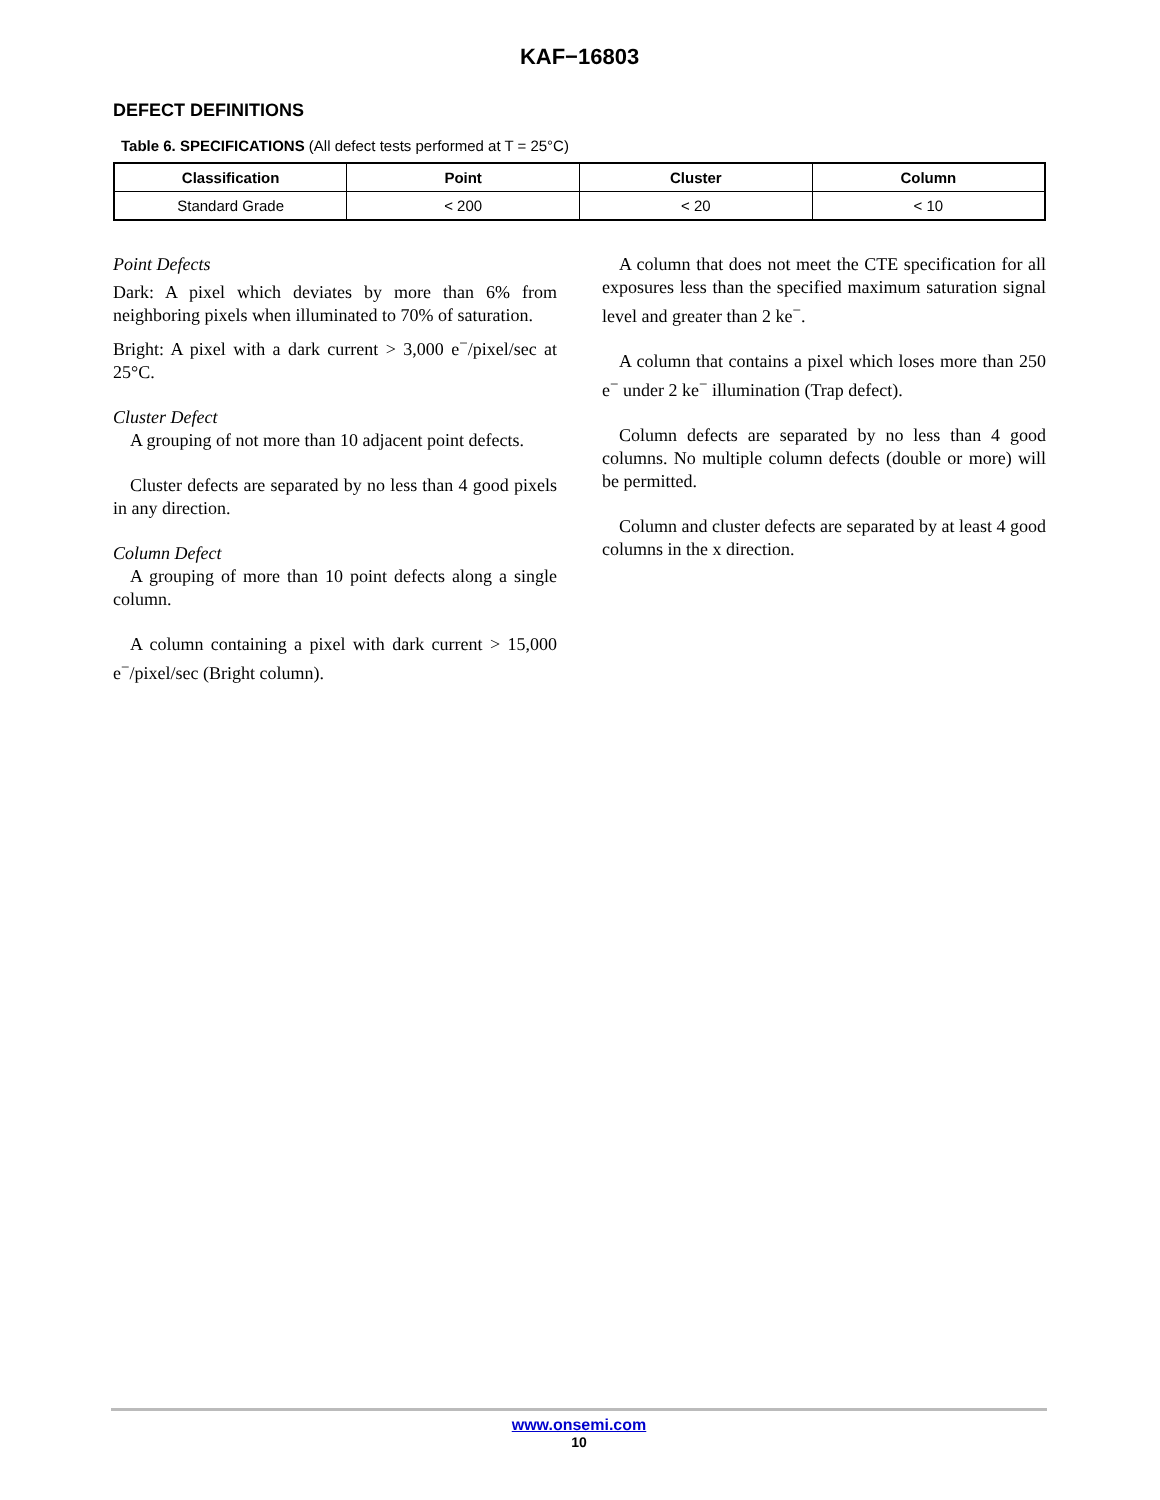KAF−16803
DEFECT DEFINITIONS
Table 6. SPECIFICATIONS (All defect tests performed at T = 25°C)
| Classification | Point | Cluster | Column |
| --- | --- | --- | --- |
| Standard Grade | < 200 | < 20 | < 10 |
Point Defects
Dark: A pixel which deviates by more than 6% from neighboring pixels when illuminated to 70% of saturation.
Bright: A pixel with a dark current > 3,000 e<sup>−</sup>/pixel/sec at 25°C.
Cluster Defect
A grouping of not more than 10 adjacent point defects.
Cluster defects are separated by no less than 4 good pixels in any direction.
Column Defect
A grouping of more than 10 point defects along a single column.
A column containing a pixel with dark current > 15,000 e<sup>−</sup>/pixel/sec (Bright column).
A column that does not meet the CTE specification for all exposures less than the specified maximum saturation signal level and greater than 2 ke<sup>−</sup>.
A column that contains a pixel which loses more than 250 e<sup>−</sup> under 2 ke<sup>−</sup> illumination (Trap defect).
Column defects are separated by no less than 4 good columns. No multiple column defects (double or more) will be permitted.
Column and cluster defects are separated by at least 4 good columns in the x direction.
www.onsemi.com
10